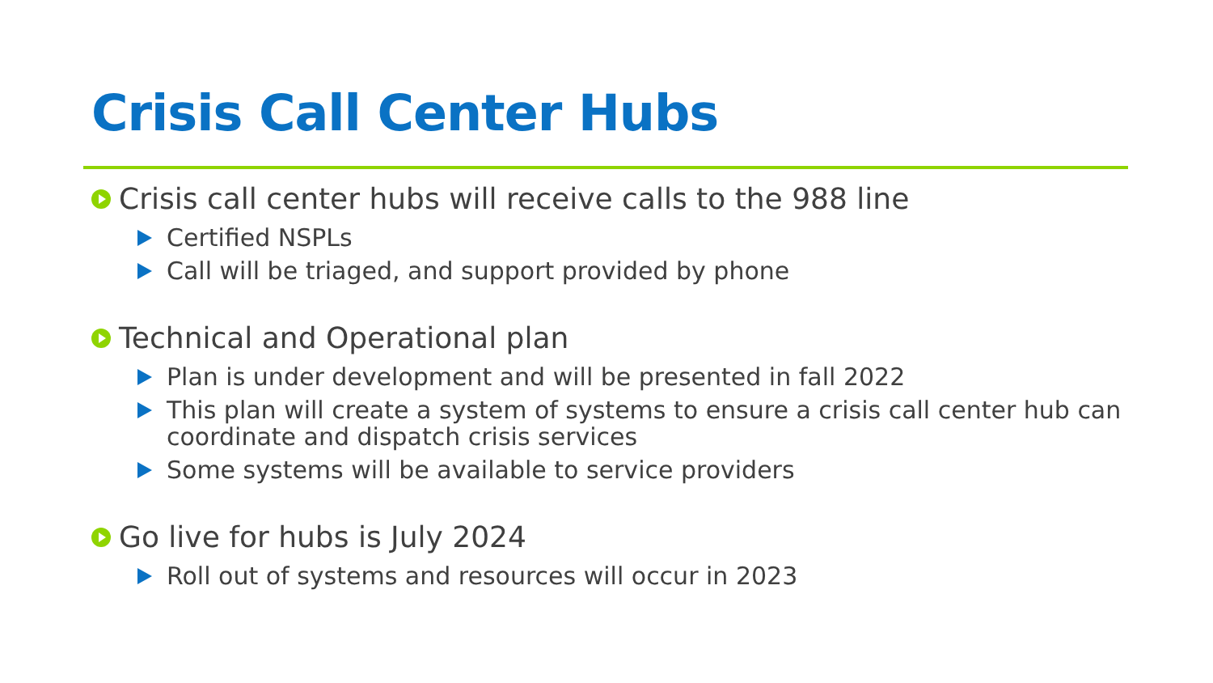Crisis Call Center Hubs
Crisis call center hubs will receive calls to the 988 line
Certified NSPLs
Call will be triaged, and support provided by phone
Technical and Operational plan
Plan is under development and will be presented in fall 2022
This plan will create a system of systems to ensure a crisis call center hub can coordinate and dispatch crisis services
Some systems will be available to service providers
Go live for hubs is July 2024
Roll out of systems and resources will occur in 2023